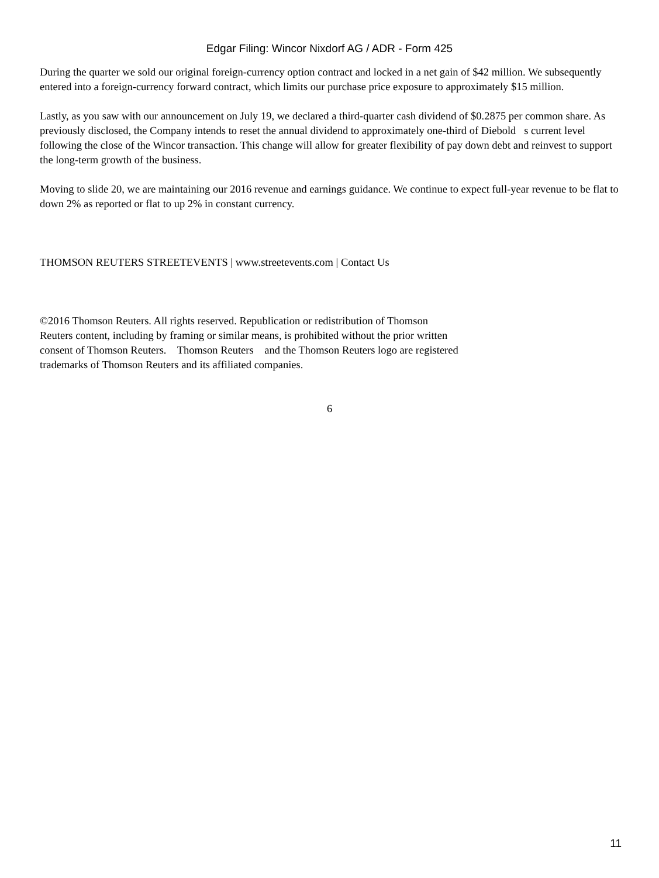Edgar Filing: Wincor Nixdorf AG / ADR - Form 425
During the quarter we sold our original foreign-currency option contract and locked in a net gain of $42 million. We subsequently entered into a foreign-currency forward contract, which limits our purchase price exposure to approximately $15 million.
Lastly, as you saw with our announcement on July 19, we declared a third-quarter cash dividend of $0.2875 per common share. As previously disclosed, the Company intends to reset the annual dividend to approximately one-third of Diebold s current level following the close of the Wincor transaction. This change will allow for greater flexibility of pay down debt and reinvest to support the long-term growth of the business.
Moving to slide 20, we are maintaining our 2016 revenue and earnings guidance. We continue to expect full-year revenue to be flat to down 2% as reported or flat to up 2% in constant currency.
THOMSON REUTERS STREETEVENTS | www.streetevents.com | Contact Us
©2016 Thomson Reuters. All rights reserved. Republication or redistribution of Thomson Reuters content, including by framing or similar means, is prohibited without the prior written consent of Thomson Reuters. Thomson Reuters and the Thomson Reuters logo are registered trademarks of Thomson Reuters and its affiliated companies.
6
11